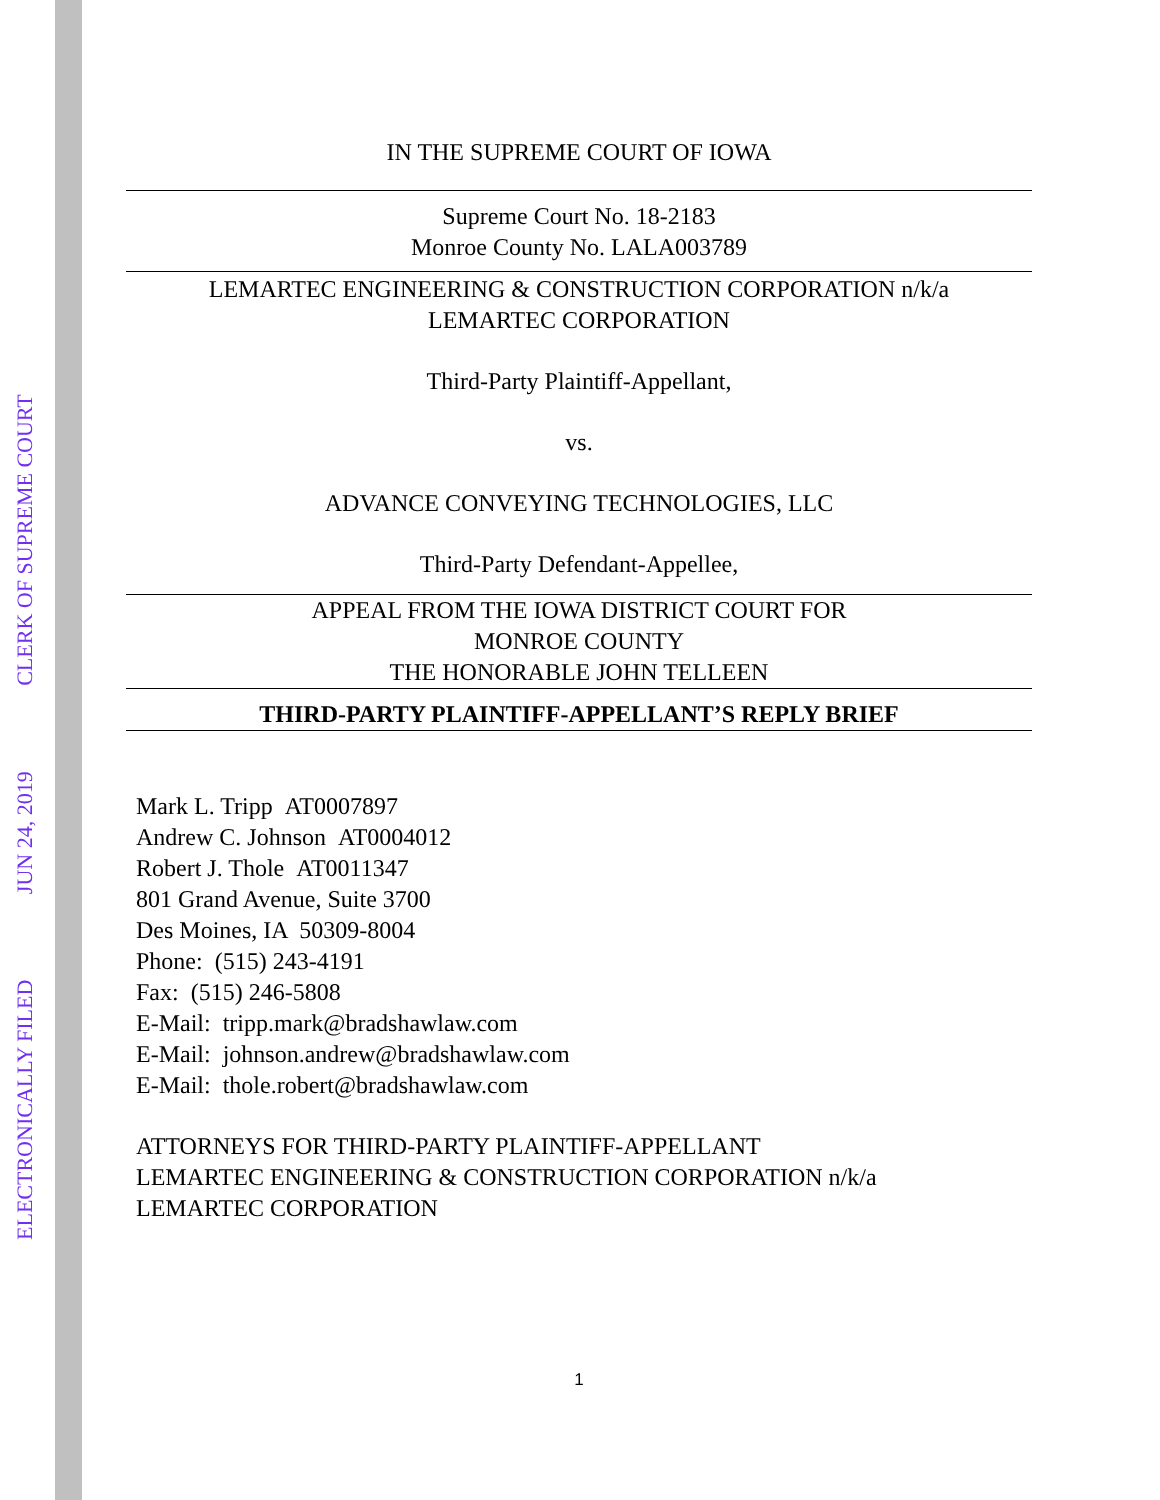ELECTRONICALLY FILED JUN 24, 2019 CLERK OF SUPREME COURT
IN THE SUPREME COURT OF IOWA
Supreme Court No. 18-2183
Monroe County No. LALA003789
LEMARTEC ENGINEERING & CONSTRUCTION CORPORATION n/k/a
LEMARTEC CORPORATION
Third-Party Plaintiff-Appellant,
vs.
ADVANCE CONVEYING TECHNOLOGIES, LLC
Third-Party Defendant-Appellee,
APPEAL FROM THE IOWA DISTRICT COURT FOR
MONROE COUNTY
THE HONORABLE JOHN TELLEEN
THIRD-PARTY PLAINTIFF-APPELLANT’S REPLY BRIEF
Mark L. Tripp AT0007897
Andrew C. Johnson AT0004012
Robert J. Thole AT0011347
801 Grand Avenue, Suite 3700
Des Moines, IA 50309-8004
Phone: (515) 243-4191
Fax: (515) 246-5808
E-Mail: tripp.mark@bradshawlaw.com
E-Mail: johnson.andrew@bradshawlaw.com
E-Mail: thole.robert@bradshawlaw.com
ATTORNEYS FOR THIRD-PARTY PLAINTIFF-APPELLANT
LEMARTEC ENGINEERING & CONSTRUCTION CORPORATION n/k/a
LEMARTEC CORPORATION
1